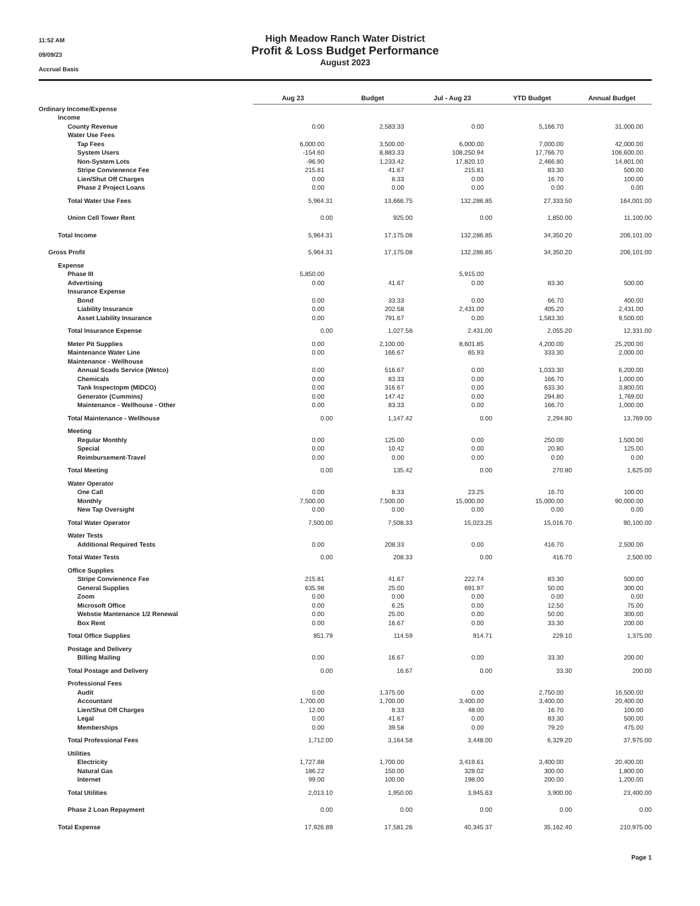11:52 AM
09/09/23
Accrual Basis
High Meadow Ranch Water District
Profit & Loss Budget Performance
August 2023
| | Aug 23 | Budget | Jul - Aug 23 | YTD Budget | Annual Budget |
| --- | --- | --- | --- | --- | --- |
| Ordinary Income/Expense | | | | | |
| Income | | | | | |
| County Revenue | 0.00 | 2,583.33 | 0.00 | 5,166.70 | 31,000.00 |
| Water Use Fees | | | | | |
| Tap Fees | 6,000.00 | 3,500.00 | 6,000.00 | 7,000.00 | 42,000.00 |
| System Users | -154.60 | 8,883.33 | 108,250.94 | 17,766.70 | 106,600.00 |
| Non-System Lots | -96.90 | 1,233.42 | 17,820.10 | 2,466.80 | 14,801.00 |
| Stripe Convienence Fee | 215.81 | 41.67 | 215.81 | 83.30 | 500.00 |
| Lien/Shut Off Charges | 0.00 | 8.33 | 0.00 | 16.70 | 100.00 |
| Phase 2 Project Loans | 0.00 | 0.00 | 0.00 | 0.00 | 0.00 |
| Total Water Use Fees | 5,964.31 | 13,666.75 | 132,286.85 | 27,333.50 | 164,001.00 |
| Union Cell Tower Rent | 0.00 | 925.00 | 0.00 | 1,850.00 | 11,100.00 |
| Total Income | 5,964.31 | 17,175.08 | 132,286.85 | 34,350.20 | 206,101.00 |
| Gross Profit | 5,964.31 | 17,175.08 | 132,286.85 | 34,350.20 | 206,101.00 |
| Expense | | | | | |
| Phase III | 5,850.00 | | 5,915.00 | | |
| Advertising | 0.00 | 41.67 | 0.00 | 83.30 | 500.00 |
| Insurance Expense | | | | | |
| Bond | 0.00 | 33.33 | 0.00 | 66.70 | 400.00 |
| Liability Insurance | 0.00 | 202.58 | 2,431.00 | 405.20 | 2,431.00 |
| Asset Liability Insurance | 0.00 | 791.67 | 0.00 | 1,583.30 | 9,500.00 |
| Total Insurance Expense | 0.00 | 1,027.58 | 2,431.00 | 2,055.20 | 12,331.00 |
| Meter Pit Supplies | 0.00 | 2,100.00 | 8,601.85 | 4,200.00 | 25,200.00 |
| Maintenance Water Line | 0.00 | 166.67 | 65.93 | 333.30 | 2,000.00 |
| Maintenance - Wellhouse | | | | | |
| Annual Scads Service (Wetco) | 0.00 | 516.67 | 0.00 | 1,033.30 | 6,200.00 |
| Chemicals | 0.00 | 83.33 | 0.00 | 166.70 | 1,000.00 |
| Tank Inspectopm (MIDCO) | 0.00 | 316.67 | 0.00 | 633.30 | 3,800.00 |
| Generator (Cummins) | 0.00 | 147.42 | 0.00 | 294.80 | 1,769.00 |
| Maintenance - Wellhouse - Other | 0.00 | 83.33 | 0.00 | 166.70 | 1,000.00 |
| Total Maintenance - Wellhouse | 0.00 | 1,147.42 | 0.00 | 2,294.80 | 13,769.00 |
| Meeting | | | | | |
| Regular Monthly | 0.00 | 125.00 | 0.00 | 250.00 | 1,500.00 |
| Special | 0.00 | 10.42 | 0.00 | 20.80 | 125.00 |
| Reimbursement-Travel | 0.00 | 0.00 | 0.00 | 0.00 | 0.00 |
| Total Meeting | 0.00 | 135.42 | 0.00 | 270.80 | 1,625.00 |
| Water Operator | | | | | |
| One Call | 0.00 | 8.33 | 23.25 | 16.70 | 100.00 |
| Monthly | 7,500.00 | 7,500.00 | 15,000.00 | 15,000.00 | 90,000.00 |
| New Tap Oversight | 0.00 | 0.00 | 0.00 | 0.00 | 0.00 |
| Total Water Operator | 7,500.00 | 7,508.33 | 15,023.25 | 15,016.70 | 90,100.00 |
| Water Tests | | | | | |
| Additional Required Tests | 0.00 | 208.33 | 0.00 | 416.70 | 2,500.00 |
| Total Water Tests | 0.00 | 208.33 | 0.00 | 416.70 | 2,500.00 |
| Office Supplies | | | | | |
| Stripe Convienence Fee | 215.81 | 41.67 | 222.74 | 83.30 | 500.00 |
| General Supplies | 635.98 | 25.00 | 691.97 | 50.00 | 300.00 |
| Zoom | 0.00 | 0.00 | 0.00 | 0.00 | 0.00 |
| Microsoft Office | 0.00 | 6.25 | 0.00 | 12.50 | 75.00 |
| Webstie Mantenance 1/2 Renewal | 0.00 | 25.00 | 0.00 | 50.00 | 300.00 |
| Box Rent | 0.00 | 16.67 | 0.00 | 33.30 | 200.00 |
| Total Office Supplies | 851.79 | 114.59 | 914.71 | 229.10 | 1,375.00 |
| Postage and Delivery | | | | | |
| Billing Mailing | 0.00 | 16.67 | 0.00 | 33.30 | 200.00 |
| Total Postage and Delivery | 0.00 | 16.67 | 0.00 | 33.30 | 200.00 |
| Professional Fees | | | | | |
| Audit | 0.00 | 1,375.00 | 0.00 | 2,750.00 | 16,500.00 |
| Accountant | 1,700.00 | 1,700.00 | 3,400.00 | 3,400.00 | 20,400.00 |
| Lien/Shut Off Charges | 12.00 | 8.33 | 48.00 | 16.70 | 100.00 |
| Legal | 0.00 | 41.67 | 0.00 | 83.30 | 500.00 |
| Memberships | 0.00 | 39.58 | 0.00 | 79.20 | 475.00 |
| Total Professional Fees | 1,712.00 | 3,164.58 | 3,448.00 | 6,329.20 | 37,975.00 |
| Utilities | | | | | |
| Electricity | 1,727.88 | 1,700.00 | 3,419.61 | 3,400.00 | 20,400.00 |
| Natural Gas | 186.22 | 150.00 | 328.02 | 300.00 | 1,800.00 |
| Internet | 99.00 | 100.00 | 198.00 | 200.00 | 1,200.00 |
| Total Utilities | 2,013.10 | 1,950.00 | 3,945.63 | 3,900.00 | 23,400.00 |
| Phase 2 Loan Repayment | 0.00 | 0.00 | 0.00 | 0.00 | 0.00 |
| Total Expense | 17,926.89 | 17,581.26 | 40,345.37 | 35,162.40 | 210,975.00 |
Page 1